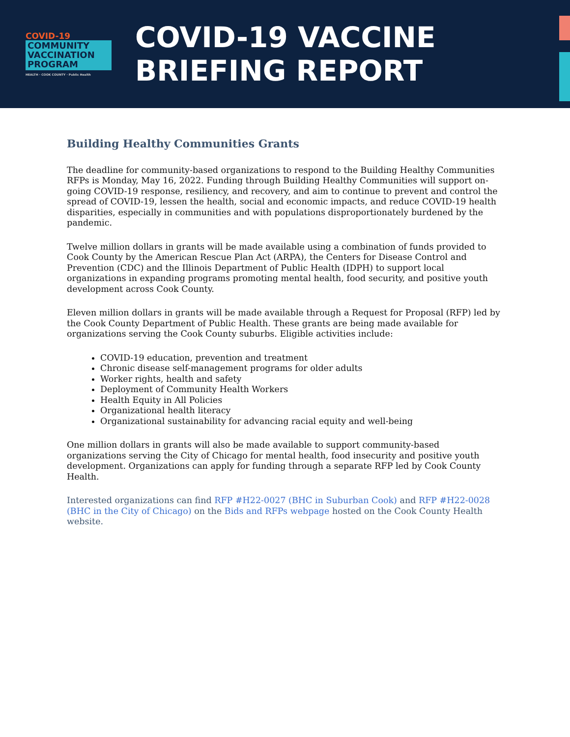COVID-19
COMMUNITY
VACCINATION
PROGRAM
HEALTH · COOK COUNTY · Public Health
COVID-19 VACCINE
BRIEFING REPORT
Building Healthy Communities Grants
The deadline for community-based organizations to respond to the Building Healthy Communities RFPs is Monday, May 16, 2022. Funding through Building Healthy Communities will support on-going COVID-19 response, resiliency, and recovery, and aim to continue to prevent and control the spread of COVID-19, lessen the health, social and economic impacts, and reduce COVID-19 health disparities, especially in communities and with populations disproportionately burdened by the pandemic.
Twelve million dollars in grants will be made available using a combination of funds provided to Cook County by the American Rescue Plan Act (ARPA), the Centers for Disease Control and Prevention (CDC) and the Illinois Department of Public Health (IDPH) to support local organizations in expanding programs promoting mental health, food security, and positive youth development across Cook County.
Eleven million dollars in grants will be made available through a Request for Proposal (RFP) led by the Cook County Department of Public Health. These grants are being made available for organizations serving the Cook County suburbs. Eligible activities include:
COVID-19 education, prevention and treatment
Chronic disease self-management programs for older adults
Worker rights, health and safety
Deployment of Community Health Workers
Health Equity in All Policies
Organizational health literacy
Organizational sustainability for advancing racial equity and well-being
One million dollars in grants will also be made available to support community-based organizations serving the City of Chicago for mental health, food insecurity and positive youth development. Organizations can apply for funding through a separate RFP led by Cook County Health.
Interested organizations can find RFP #H22-0027 (BHC in Suburban Cook) and RFP #H22-0028 (BHC in the City of Chicago) on the Bids and RFPs webpage hosted on the Cook County Health website.